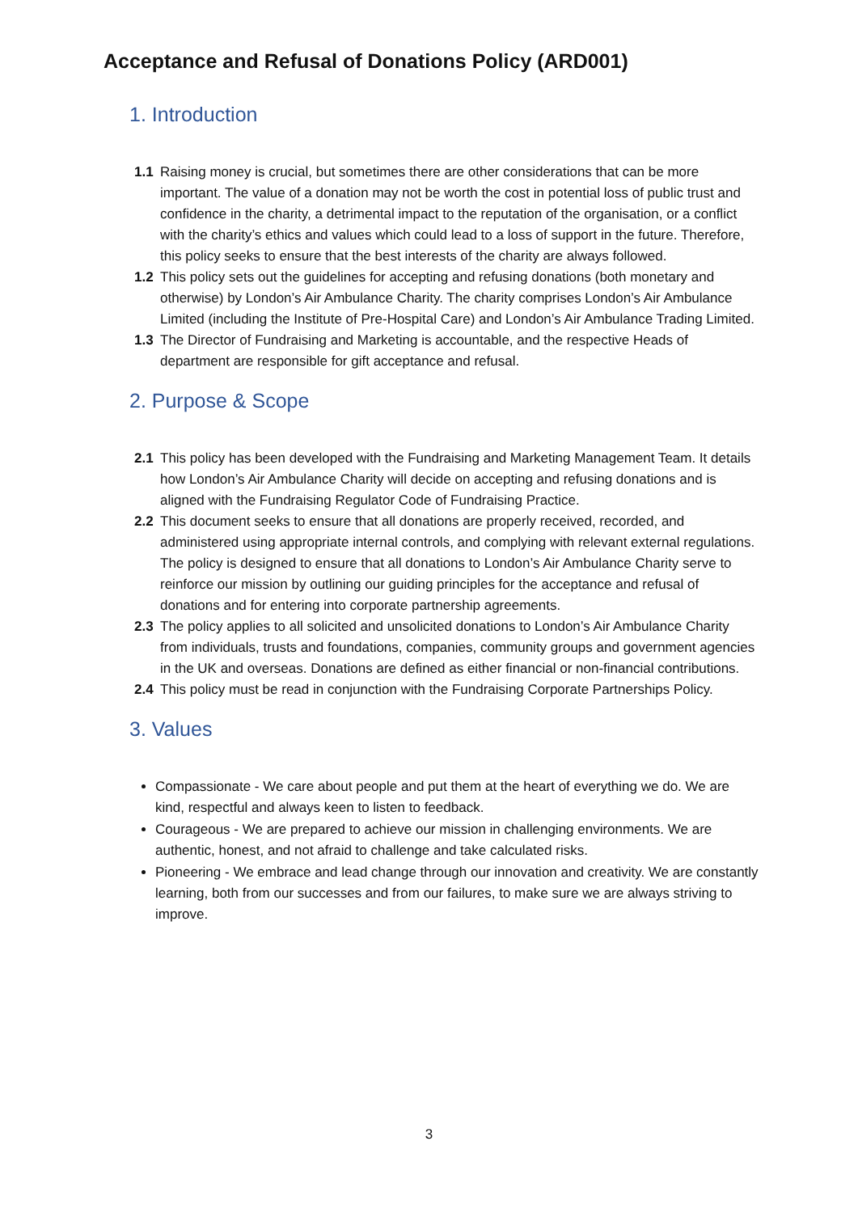Acceptance and Refusal of Donations Policy (ARD001)
1. Introduction
1.1 Raising money is crucial, but sometimes there are other considerations that can be more important. The value of a donation may not be worth the cost in potential loss of public trust and confidence in the charity, a detrimental impact to the reputation of the organisation, or a conflict with the charity’s ethics and values which could lead to a loss of support in the future. Therefore, this policy seeks to ensure that the best interests of the charity are always followed.
1.2 This policy sets out the guidelines for accepting and refusing donations (both monetary and otherwise) by London’s Air Ambulance Charity. The charity comprises London’s Air Ambulance Limited (including the Institute of Pre-Hospital Care) and London’s Air Ambulance Trading Limited.
1.3 The Director of Fundraising and Marketing is accountable, and the respective Heads of department are responsible for gift acceptance and refusal.
2. Purpose & Scope
2.1 This policy has been developed with the Fundraising and Marketing Management Team. It details how London’s Air Ambulance Charity will decide on accepting and refusing donations and is aligned with the Fundraising Regulator Code of Fundraising Practice.
2.2 This document seeks to ensure that all donations are properly received, recorded, and administered using appropriate internal controls, and complying with relevant external regulations. The policy is designed to ensure that all donations to London’s Air Ambulance Charity serve to reinforce our mission by outlining our guiding principles for the acceptance and refusal of donations and for entering into corporate partnership agreements.
2.3 The policy applies to all solicited and unsolicited donations to London’s Air Ambulance Charity from individuals, trusts and foundations, companies, community groups and government agencies in the UK and overseas. Donations are defined as either financial or non-financial contributions.
2.4 This policy must be read in conjunction with the Fundraising Corporate Partnerships Policy.
3. Values
Compassionate - We care about people and put them at the heart of everything we do. We are kind, respectful and always keen to listen to feedback.
Courageous - We are prepared to achieve our mission in challenging environments. We are authentic, honest, and not afraid to challenge and take calculated risks.
Pioneering - We embrace and lead change through our innovation and creativity. We are constantly learning, both from our successes and from our failures, to make sure we are always striving to improve.
3